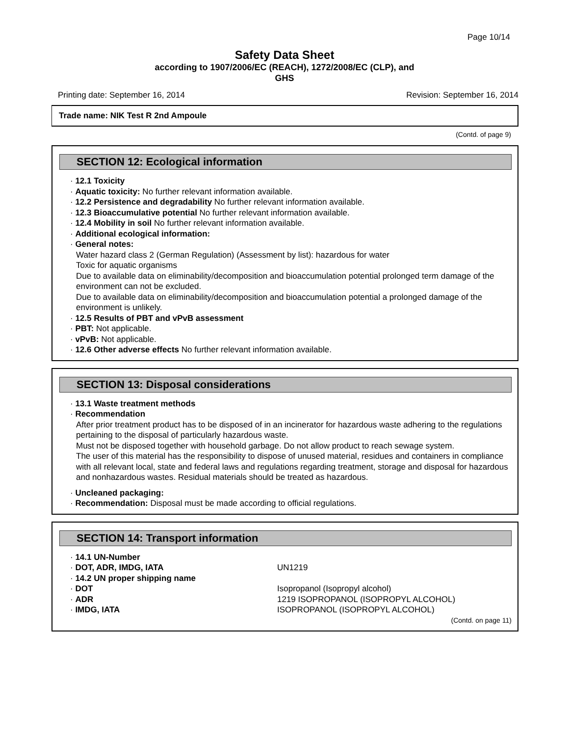Page 10/14
Safety Data Sheet
according to 1907/2006/EC (REACH), 1272/2008/EC (CLP), and
GHS
Printing date: September 16, 2014 Revision: September 16, 2014
Trade name: NIK Test R 2nd Ampoule
(Contd. of page 9)
SECTION 12: Ecological information
· 12.1 Toxicity
· Aquatic toxicity: No further relevant information available.
· 12.2 Persistence and degradability No further relevant information available.
· 12.3 Bioaccumulative potential No further relevant information available.
· 12.4 Mobility in soil No further relevant information available.
· Additional ecological information:
· General notes:
Water hazard class 2 (German Regulation) (Assessment by list): hazardous for water
Toxic for aquatic organisms
Due to available data on eliminability/decomposition and bioaccumulation potential prolonged term damage of the environment can not be excluded.
Due to available data on eliminability/decomposition and bioaccumulation potential a prolonged damage of the environment is unlikely.
· 12.5 Results of PBT and vPvB assessment
· PBT: Not applicable.
· vPvB: Not applicable.
· 12.6 Other adverse effects No further relevant information available.
SECTION 13: Disposal considerations
· 13.1 Waste treatment methods
· Recommendation
After prior treatment product has to be disposed of in an incinerator for hazardous waste adhering to the regulations pertaining to the disposal of particularly hazardous waste.
Must not be disposed together with household garbage. Do not allow product to reach sewage system.
The user of this material has the responsibility to dispose of unused material, residues and containers in compliance with all relevant local, state and federal laws and regulations regarding treatment, storage and disposal for hazardous and nonhazardous wastes. Residual materials should be treated as hazardous.
· Uncleaned packaging:
· Recommendation: Disposal must be made according to official regulations.
SECTION 14: Transport information
· 14.1 UN-Number
· DOT, ADR, IMDG, IATA UN1219
· 14.2 UN proper shipping name
· DOT Isopropanol (Isopropyl alcohol)
· ADR 1219 ISOPROPANOL (ISOPROPYL ALCOHOL)
· IMDG, IATA ISOPROPANOL (ISOPROPYL ALCOHOL)
(Contd. on page 11)